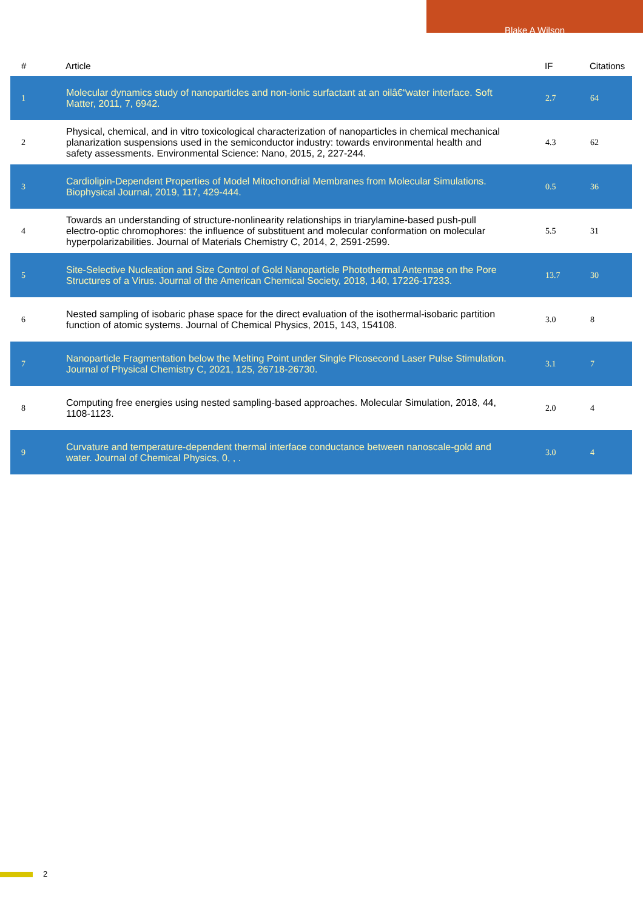Blake A Wilson
| # | Article | IF | Citations |
| --- | --- | --- | --- |
| 1 | Molecular dynamics study of nanoparticles and non-ionic surfactant at an oilâ€“water interface. Soft Matter, 2011, 7, 6942. | 2.7 | 64 |
| 2 | Physical, chemical, and in vitro toxicological characterization of nanoparticles in chemical mechanical planarization suspensions used in the semiconductor industry: towards environmental health and safety assessments. Environmental Science: Nano, 2015, 2, 227-244. | 4.3 | 62 |
| 3 | Cardiolipin-Dependent Properties of Model Mitochondrial Membranes from Molecular Simulations. Biophysical Journal, 2019, 117, 429-444. | 0.5 | 36 |
| 4 | Towards an understanding of structure-nonlinearity relationships in triarylamine-based push-pull electro-optic chromophores: the influence of substituent and molecular conformation on molecular hyperpolarizabilities. Journal of Materials Chemistry C, 2014, 2, 2591-2599. | 5.5 | 31 |
| 5 | Site-Selective Nucleation and Size Control of Gold Nanoparticle Photothermal Antennae on the Pore Structures of a Virus. Journal of the American Chemical Society, 2018, 140, 17226-17233. | 13.7 | 30 |
| 6 | Nested sampling of isobaric phase space for the direct evaluation of the isothermal-isobaric partition function of atomic systems. Journal of Chemical Physics, 2015, 143, 154108. | 3.0 | 8 |
| 7 | Nanoparticle Fragmentation below the Melting Point under Single Picosecond Laser Pulse Stimulation. Journal of Physical Chemistry C, 2021, 125, 26718-26730. | 3.1 | 7 |
| 8 | Computing free energies using nested sampling-based approaches. Molecular Simulation, 2018, 44, 1108-1123. | 2.0 | 4 |
| 9 | Curvature and temperature-dependent thermal interface conductance between nanoscale-gold and water. Journal of Chemical Physics, 0, , . | 3.0 | 4 |
2